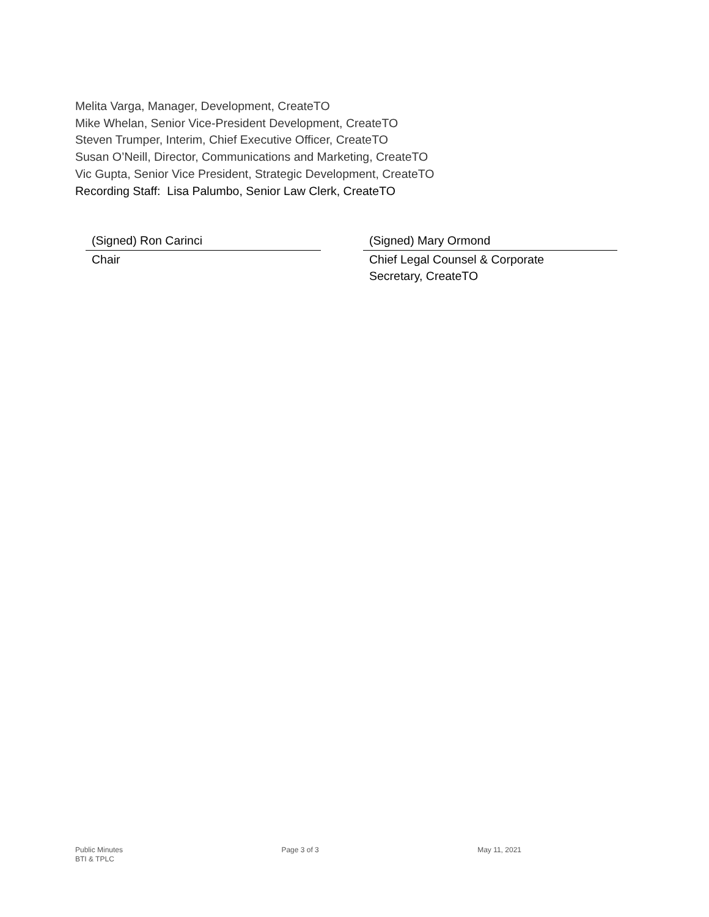Melita Varga, Manager, Development, CreateTO
Mike Whelan, Senior Vice-President Development, CreateTO
Steven Trumper, Interim, Chief Executive Officer, CreateTO
Susan O’Neill, Director, Communications and Marketing, CreateTO
Vic Gupta, Senior Vice President, Strategic Development, CreateTO
Recording Staff: Lisa Palumbo, Senior Law Clerk, CreateTO
(Signed) Ron Carinci
Chair
(Signed) Mary Ormond
Chief Legal Counsel & Corporate
Secretary, CreateTO
Public Minutes
BTI & TPLC
Page 3 of 3 May 11, 2021